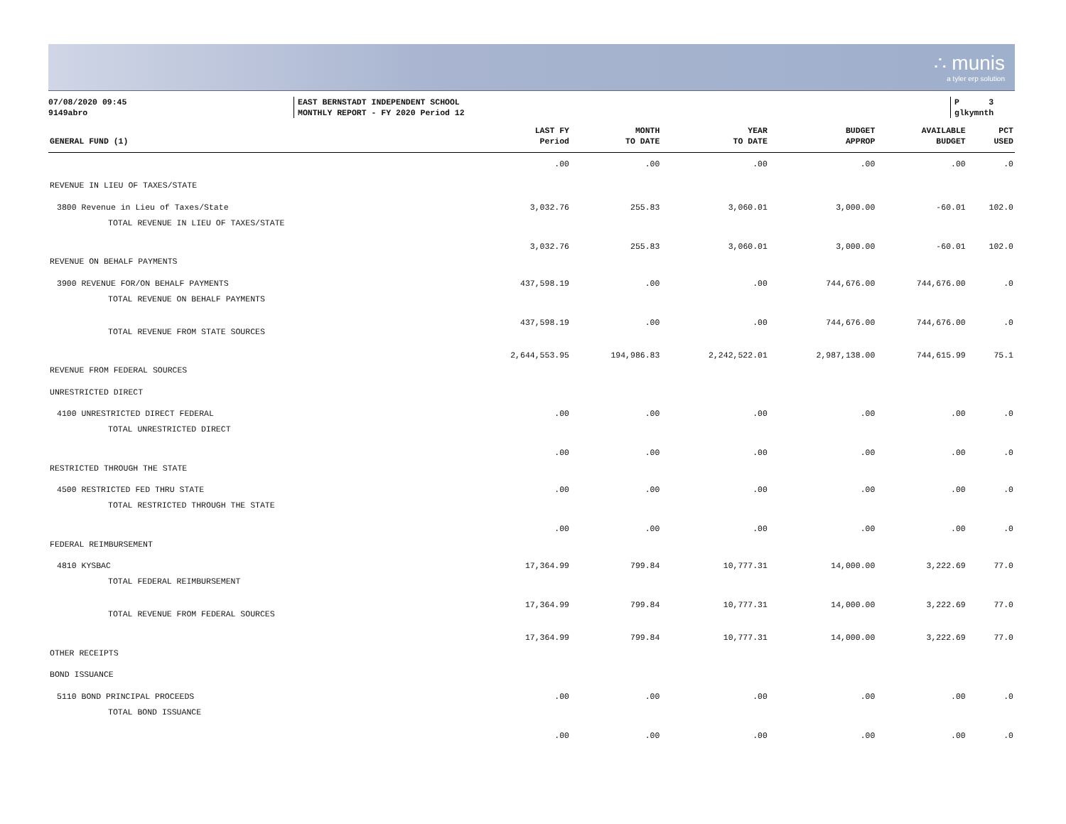∴ munis
a tyler erp solution
07/08/2020 09:45
9149abro
EAST BERNSTADT INDEPENDENT SCHOOL
MONTHLY REPORT - FY 2020 Period 12
P 3
glkymnth
| GENERAL FUND (1) | LAST FY Period | MONTH TO DATE | YEAR TO DATE | BUDGET APPROP | AVAILABLE BUDGET | PCT USED |
| --- | --- | --- | --- | --- | --- | --- |
| | .00 | .00 | .00 | .00 | .00 | .0 |
| REVENUE IN LIEU OF TAXES/STATE | | | | | | |
| 3800 Revenue in Lieu of Taxes/State | 3,032.76 | 255.83 | 3,060.01 | 3,000.00 | -60.01 | 102.0 |
| TOTAL REVENUE IN LIEU OF TAXES/STATE | 3,032.76 | 255.83 | 3,060.01 | 3,000.00 | -60.01 | 102.0 |
| REVENUE ON BEHALF PAYMENTS | | | | | | |
| 3900 REVENUE FOR/ON BEHALF PAYMENTS | 437,598.19 | .00 | .00 | 744,676.00 | 744,676.00 | .0 |
| TOTAL REVENUE ON BEHALF PAYMENTS | 437,598.19 | .00 | .00 | 744,676.00 | 744,676.00 | .0 |
| TOTAL REVENUE FROM STATE SOURCES | 2,644,553.95 | 194,986.83 | 2,242,522.01 | 2,987,138.00 | 744,615.99 | 75.1 |
| REVENUE FROM FEDERAL SOURCES | | | | | | |
| UNRESTRICTED DIRECT | | | | | | |
| 4100 UNRESTRICTED DIRECT FEDERAL | .00 | .00 | .00 | .00 | .00 | .0 |
| TOTAL UNRESTRICTED DIRECT | .00 | .00 | .00 | .00 | .00 | .0 |
| RESTRICTED THROUGH THE STATE | | | | | | |
| 4500 RESTRICTED FED THRU STATE | .00 | .00 | .00 | .00 | .00 | .0 |
| TOTAL RESTRICTED THROUGH THE STATE | .00 | .00 | .00 | .00 | .00 | .0 |
| FEDERAL REIMBURSEMENT | | | | | | |
| 4810 KYSBAC | 17,364.99 | 799.84 | 10,777.31 | 14,000.00 | 3,222.69 | 77.0 |
| TOTAL FEDERAL REIMBURSEMENT | 17,364.99 | 799.84 | 10,777.31 | 14,000.00 | 3,222.69 | 77.0 |
| TOTAL REVENUE FROM FEDERAL SOURCES | 17,364.99 | 799.84 | 10,777.31 | 14,000.00 | 3,222.69 | 77.0 |
| OTHER RECEIPTS | | | | | | |
| BOND ISSUANCE | | | | | | |
| 5110 BOND PRINCIPAL PROCEEDS | .00 | .00 | .00 | .00 | .00 | .0 |
| TOTAL BOND ISSUANCE | .00 | .00 | .00 | .00 | .00 | .0 |